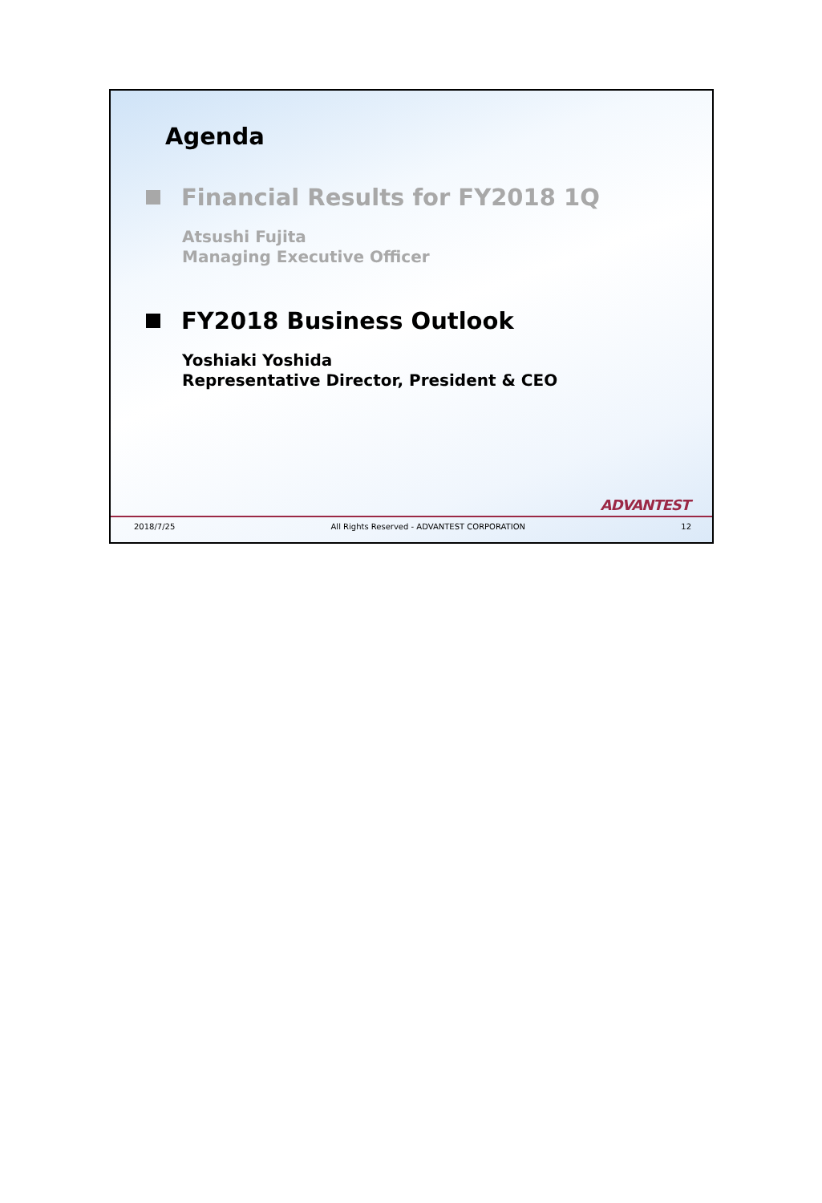Agenda
Financial Results for FY2018 1Q
Atsushi Fujita
Managing Executive Officer
FY2018 Business Outlook
Yoshiaki Yoshida
Representative Director, President & CEO
ADVANTEST
2018/7/25 All Rights Reserved - ADVANTEST CORPORATION 12